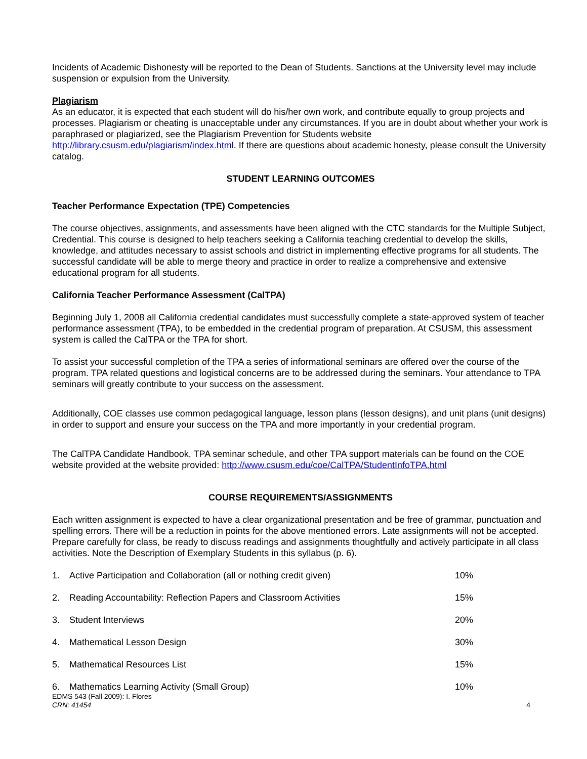Incidents of Academic Dishonesty will be reported to the Dean of Students. Sanctions at the University level may include suspension or expulsion from the University.
Plagiarism
As an educator, it is expected that each student will do his/her own work, and contribute equally to group projects and processes. Plagiarism or cheating is unacceptable under any circumstances. If you are in doubt about whether your work is paraphrased or plagiarized, see the Plagiarism Prevention for Students website http://library.csusm.edu/plagiarism/index.html. If there are questions about academic honesty, please consult the University catalog.
STUDENT LEARNING OUTCOMES
Teacher Performance Expectation (TPE) Competencies
The course objectives, assignments, and assessments have been aligned with the CTC standards for the Multiple Subject, Credential. This course is designed to help teachers seeking a California teaching credential to develop the skills, knowledge, and attitudes necessary to assist schools and district in implementing effective programs for all students. The successful candidate will be able to merge theory and practice in order to realize a comprehensive and extensive educational program for all students.
California Teacher Performance Assessment (CalTPA)
Beginning July 1, 2008 all California credential candidates must successfully complete a state-approved system of teacher performance assessment (TPA), to be embedded in the credential program of preparation. At CSUSM, this assessment system is called the CalTPA or the TPA for short.
To assist your successful completion of the TPA a series of informational seminars are offered over the course of the program. TPA related questions and logistical concerns are to be addressed during the seminars. Your attendance to TPA seminars will greatly contribute to your success on the assessment.
Additionally, COE classes use common pedagogical language, lesson plans (lesson designs), and unit plans (unit designs) in order to support and ensure your success on the TPA and more importantly in your credential program.
The CalTPA Candidate Handbook, TPA seminar schedule, and other TPA support materials can be found on the COE website provided at the website provided: http://www.csusm.edu/coe/CalTPA/StudentInfoTPA.html
COURSE REQUIREMENTS/ASSIGNMENTS
Each written assignment is expected to have a clear organizational presentation and be free of grammar, punctuation and spelling errors. There will be a reduction in points for the above mentioned errors. Late assignments will not be accepted. Prepare carefully for class, be ready to discuss readings and assignments thoughtfully and actively participate in all class activities. Note the Description of Exemplary Students in this syllabus (p. 6).
1. Active Participation and Collaboration (all or nothing credit given) 10%
2. Reading Accountability: Reflection Papers and Classroom Activities 15%
3. Student Interviews 20%
4. Mathematical Lesson Design 30%
5. Mathematical Resources List 15%
6. Mathematics Learning Activity (Small Group) 10%
EDMS 543 (Fall 2009): I. Flores
CRN: 41454 4